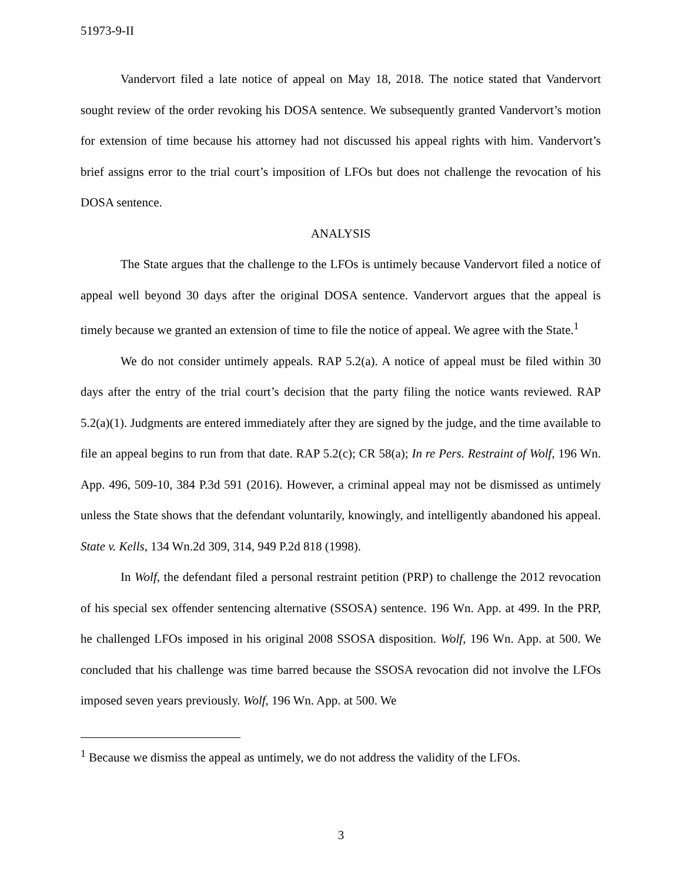51973-9-II
Vandervort filed a late notice of appeal on May 18, 2018. The notice stated that Vandervort sought review of the order revoking his DOSA sentence. We subsequently granted Vandervort’s motion for extension of time because his attorney had not discussed his appeal rights with him. Vandervort’s brief assigns error to the trial court’s imposition of LFOs but does not challenge the revocation of his DOSA sentence.
ANALYSIS
The State argues that the challenge to the LFOs is untimely because Vandervort filed a notice of appeal well beyond 30 days after the original DOSA sentence. Vandervort argues that the appeal is timely because we granted an extension of time to file the notice of appeal. We agree with the State.<sup>1</sup>
We do not consider untimely appeals. RAP 5.2(a). A notice of appeal must be filed within 30 days after the entry of the trial court’s decision that the party filing the notice wants reviewed. RAP 5.2(a)(1). Judgments are entered immediately after they are signed by the judge, and the time available to file an appeal begins to run from that date. RAP 5.2(c); CR 58(a); In re Pers. Restraint of Wolf, 196 Wn. App. 496, 509-10, 384 P.3d 591 (2016). However, a criminal appeal may not be dismissed as untimely unless the State shows that the defendant voluntarily, knowingly, and intelligently abandoned his appeal. State v. Kells, 134 Wn.2d 309, 314, 949 P.2d 818 (1998).
In Wolf, the defendant filed a personal restraint petition (PRP) to challenge the 2012 revocation of his special sex offender sentencing alternative (SSOSA) sentence. 196 Wn. App. at 499. In the PRP, he challenged LFOs imposed in his original 2008 SSOSA disposition. Wolf, 196 Wn. App. at 500. We concluded that his challenge was time barred because the SSOSA revocation did not involve the LFOs imposed seven years previously. Wolf, 196 Wn. App. at 500. We
<sup>1</sup> Because we dismiss the appeal as untimely, we do not address the validity of the LFOs.
3